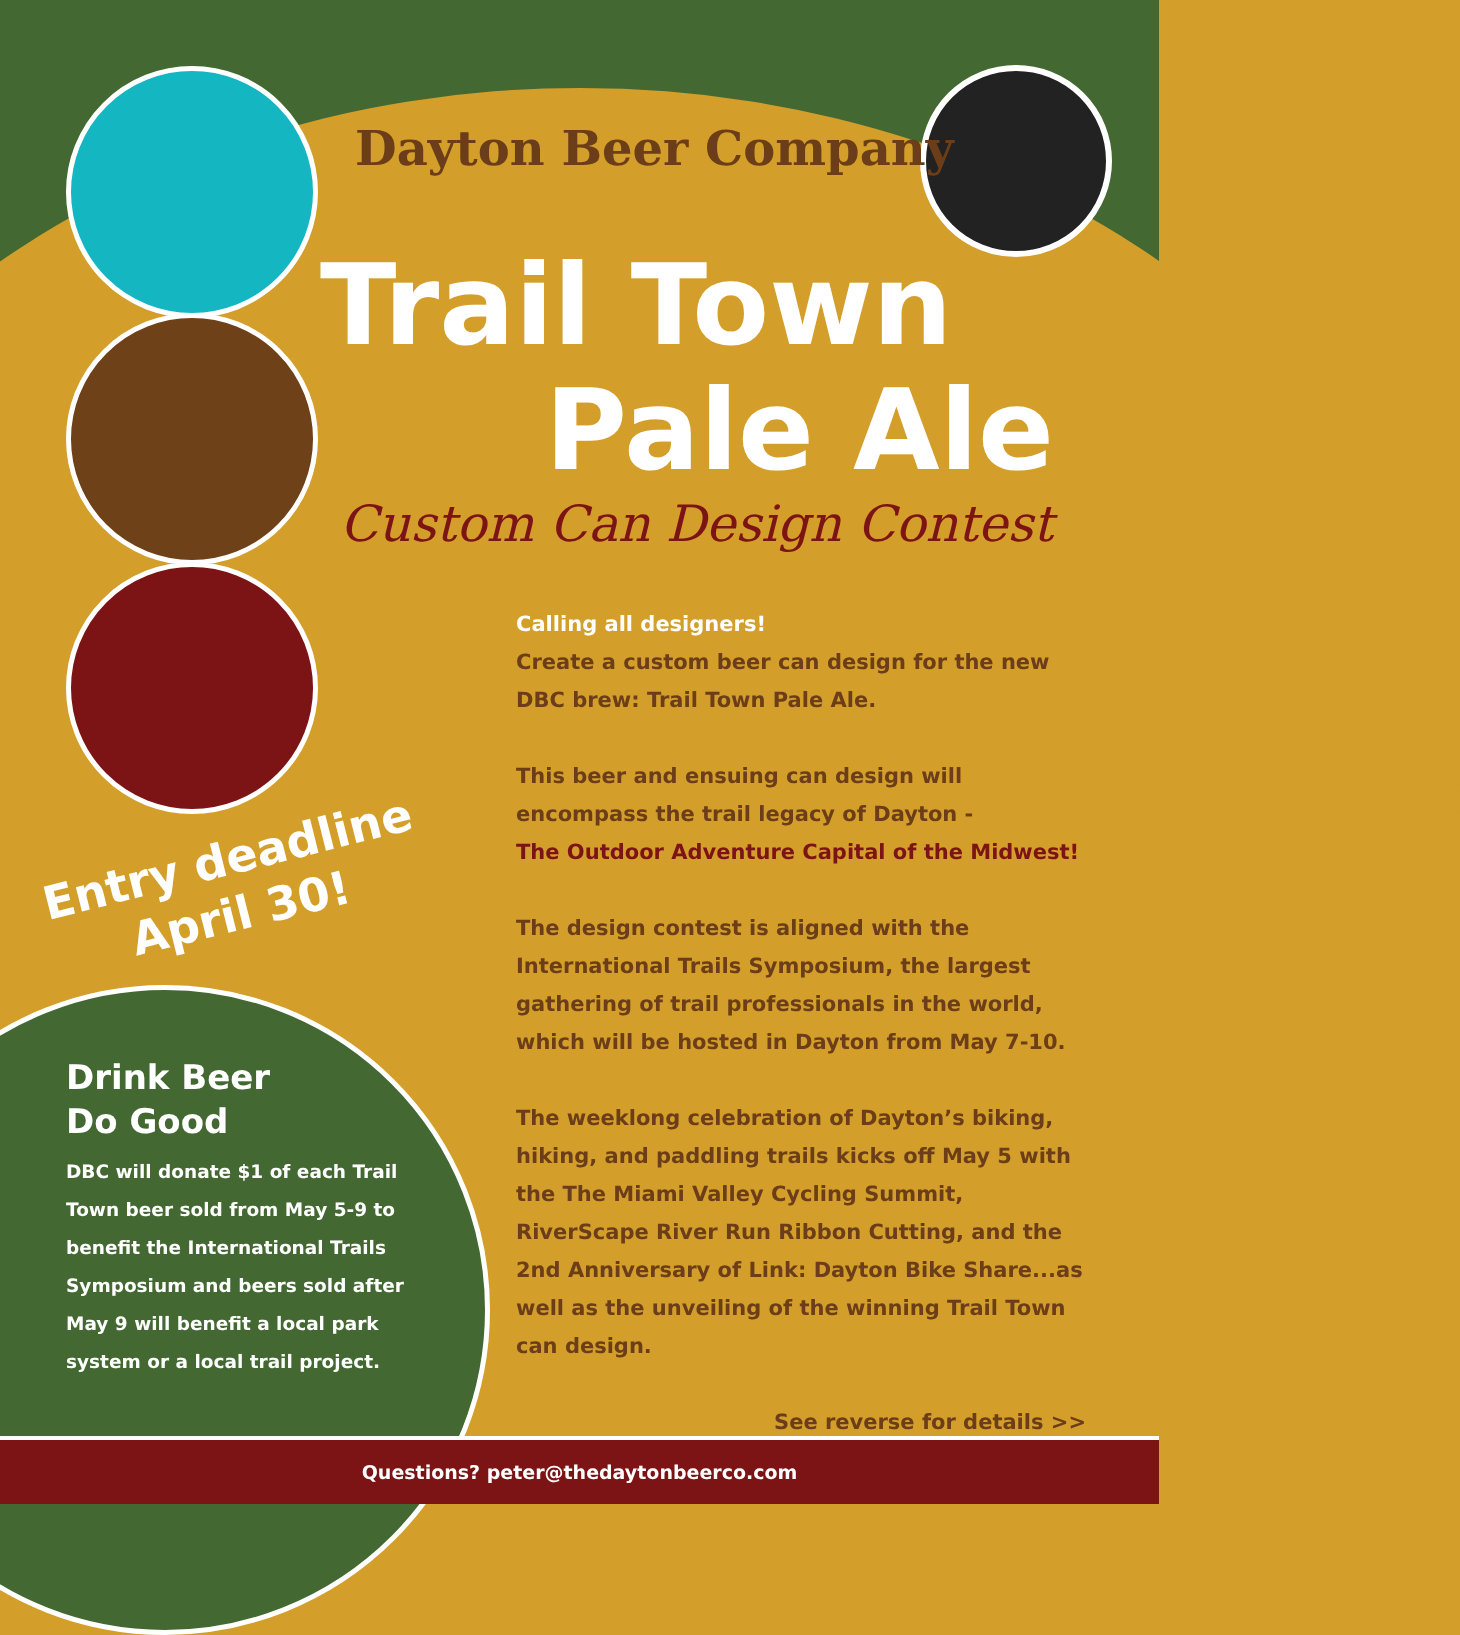Dayton Beer Company
Trail Town
Pale Ale
Custom Can Design Contest
Calling all designers!
Create a custom beer can design for the new DBC brew: Trail Town Pale Ale.
This beer and ensuing can design will encompass the trail legacy of Dayton -
The Outdoor Adventure Capital of the Midwest!
The design contest is aligned with the International Trails Symposium, the largest gathering of trail professionals in the world, which will be hosted in Dayton from May 7-10.
The weeklong celebration of Dayton’s biking, hiking, and paddling trails kicks off May 5 with the The Miami Valley Cycling Summit, RiverScape River Run Ribbon Cutting, and the 2nd Anniversary of Link: Dayton Bike Share...as well as the unveiling of the winning Trail Town can design.
See reverse for details >>
Entry deadline
April 30!
Drink Beer
Do Good
DBC will donate $1 of each Trail Town beer sold from May 5-9 to benefit the International Trails Symposium and beers sold after May 9 will benefit a local park system or a local trail project.
Questions? peter@thedaytonbeerco.com